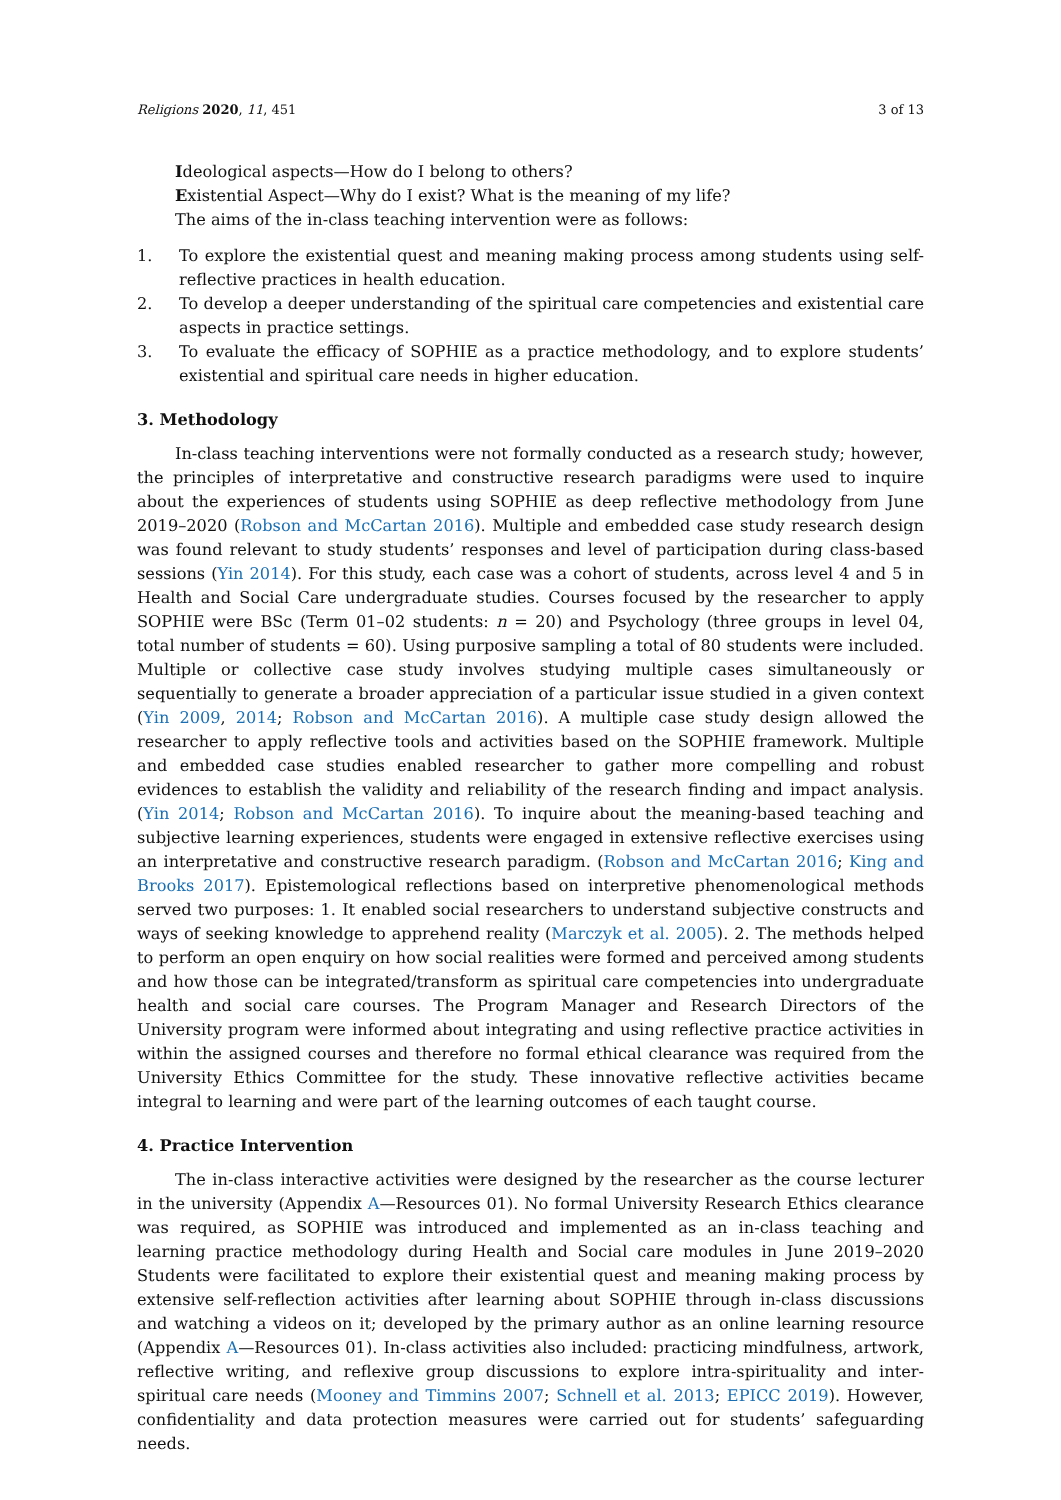Religions 2020, 11, 451 3 of 13
Ideological aspects—How do I belong to others?
Existential Aspect—Why do I exist? What is the meaning of my life?
The aims of the in-class teaching intervention were as follows:
1. To explore the existential quest and meaning making process among students using self-reflective practices in health education.
2. To develop a deeper understanding of the spiritual care competencies and existential care aspects in practice settings.
3. To evaluate the efficacy of SOPHIE as a practice methodology, and to explore students’ existential and spiritual care needs in higher education.
3. Methodology
In-class teaching interventions were not formally conducted as a research study; however, the principles of interpretative and constructive research paradigms were used to inquire about the experiences of students using SOPHIE as deep reflective methodology from June 2019–2020 (Robson and McCartan 2016). Multiple and embedded case study research design was found relevant to study students’ responses and level of participation during class-based sessions (Yin 2014). For this study, each case was a cohort of students, across level 4 and 5 in Health and Social Care undergraduate studies. Courses focused by the researcher to apply SOPHIE were BSc (Term 01–02 students: n = 20) and Psychology (three groups in level 04, total number of students = 60). Using purposive sampling a total of 80 students were included. Multiple or collective case study involves studying multiple cases simultaneously or sequentially to generate a broader appreciation of a particular issue studied in a given context (Yin 2009, 2014; Robson and McCartan 2016). A multiple case study design allowed the researcher to apply reflective tools and activities based on the SOPHIE framework. Multiple and embedded case studies enabled researcher to gather more compelling and robust evidences to establish the validity and reliability of the research finding and impact analysis. (Yin 2014; Robson and McCartan 2016). To inquire about the meaning-based teaching and subjective learning experiences, students were engaged in extensive reflective exercises using an interpretative and constructive research paradigm. (Robson and McCartan 2016; King and Brooks 2017). Epistemological reflections based on interpretive phenomenological methods served two purposes: 1. It enabled social researchers to understand subjective constructs and ways of seeking knowledge to apprehend reality (Marczyk et al. 2005). 2. The methods helped to perform an open enquiry on how social realities were formed and perceived among students and how those can be integrated/transform as spiritual care competencies into undergraduate health and social care courses. The Program Manager and Research Directors of the University program were informed about integrating and using reflective practice activities in within the assigned courses and therefore no formal ethical clearance was required from the University Ethics Committee for the study. These innovative reflective activities became integral to learning and were part of the learning outcomes of each taught course.
4. Practice Intervention
The in-class interactive activities were designed by the researcher as the course lecturer in the university (Appendix A—Resources 01). No formal University Research Ethics clearance was required, as SOPHIE was introduced and implemented as an in-class teaching and learning practice methodology during Health and Social care modules in June 2019–2020 Students were facilitated to explore their existential quest and meaning making process by extensive self-reflection activities after learning about SOPHIE through in-class discussions and watching a videos on it; developed by the primary author as an online learning resource (Appendix A—Resources 01). In-class activities also included: practicing mindfulness, artwork, reflective writing, and reflexive group discussions to explore intra-spirituality and inter-spiritual care needs (Mooney and Timmins 2007; Schnell et al. 2013; EPICC 2019). However, confidentiality and data protection measures were carried out for students’ safeguarding needs.